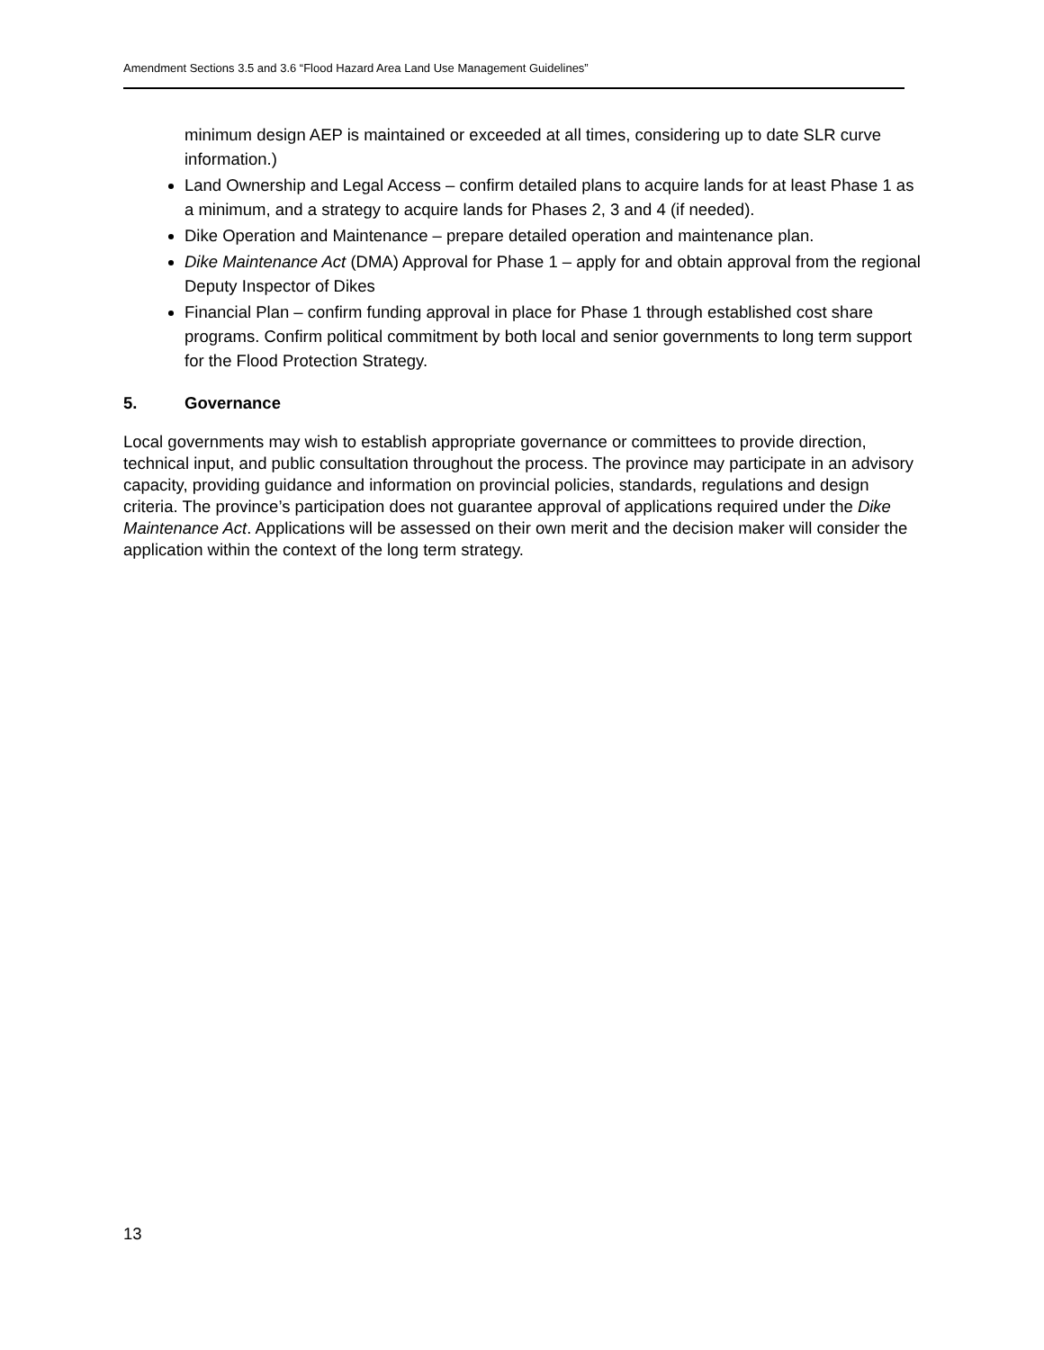Amendment Sections 3.5 and 3.6 “Flood Hazard Area Land Use Management Guidelines”
minimum design AEP is maintained or exceeded at all times, considering up to date SLR curve information.)
Land Ownership and Legal Access – confirm detailed plans to acquire lands for at least Phase 1 as a minimum, and a strategy to acquire lands for Phases 2, 3 and 4 (if needed).
Dike Operation and Maintenance – prepare detailed operation and maintenance plan.
Dike Maintenance Act (DMA) Approval for Phase 1 – apply for and obtain approval from the regional Deputy Inspector of Dikes
Financial Plan – confirm funding approval in place for Phase 1 through established cost share programs. Confirm political commitment by both local and senior governments to long term support for the Flood Protection Strategy.
5. Governance
Local governments may wish to establish appropriate governance or committees to provide direction, technical input, and public consultation throughout the process. The province may participate in an advisory capacity, providing guidance and information on provincial policies, standards, regulations and design criteria. The province’s participation does not guarantee approval of applications required under the Dike Maintenance Act. Applications will be assessed on their own merit and the decision maker will consider the application within the context of the long term strategy.
13